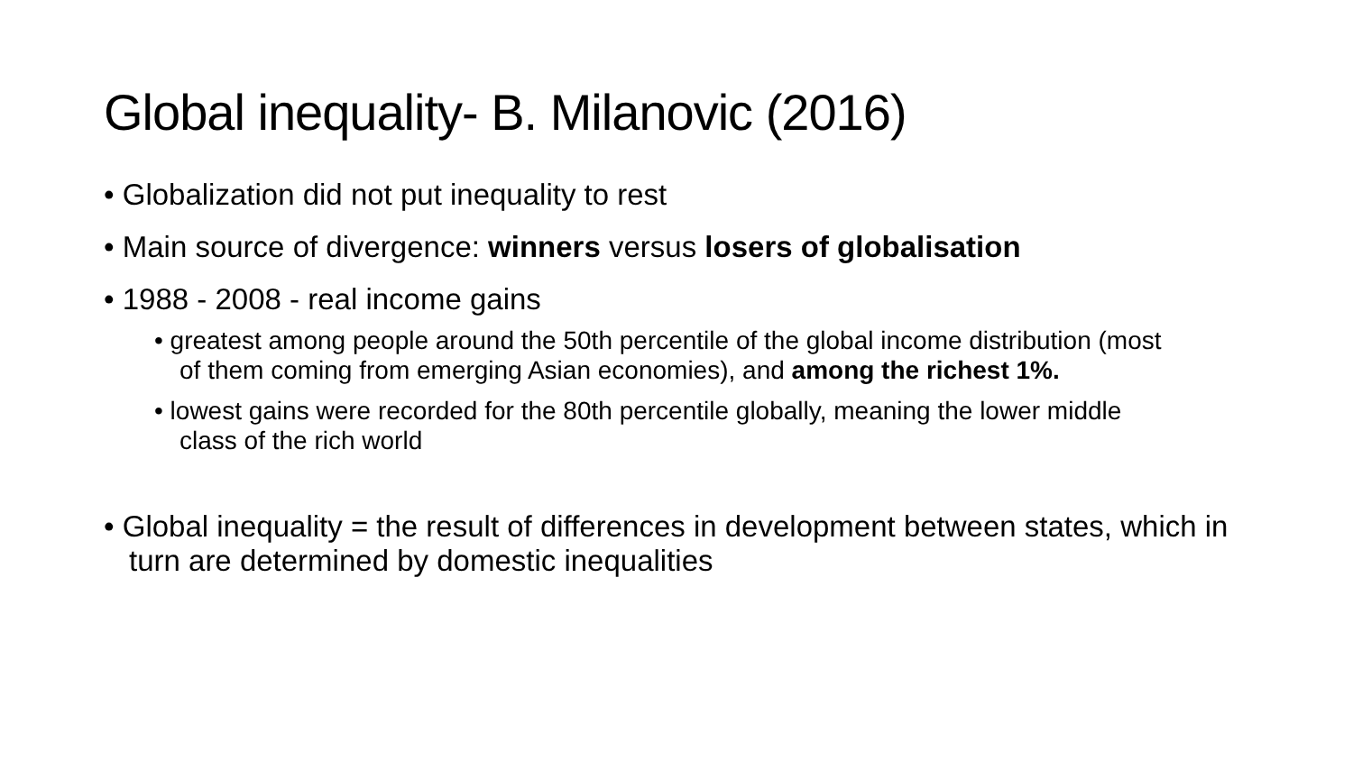Global inequality- B. Milanovic (2016)
• Globalization did not put inequality to rest
• Main source of divergence: winners versus losers of globalisation
• 1988 - 2008 - real income gains
• greatest among people around the 50th percentile of the global income distribution (most of them coming from emerging Asian economies), and among the richest 1%.
• lowest gains were recorded for the 80th percentile globally, meaning the lower middle class of the rich world
• Global inequality = the result of differences in development between states, which in turn are determined by domestic inequalities